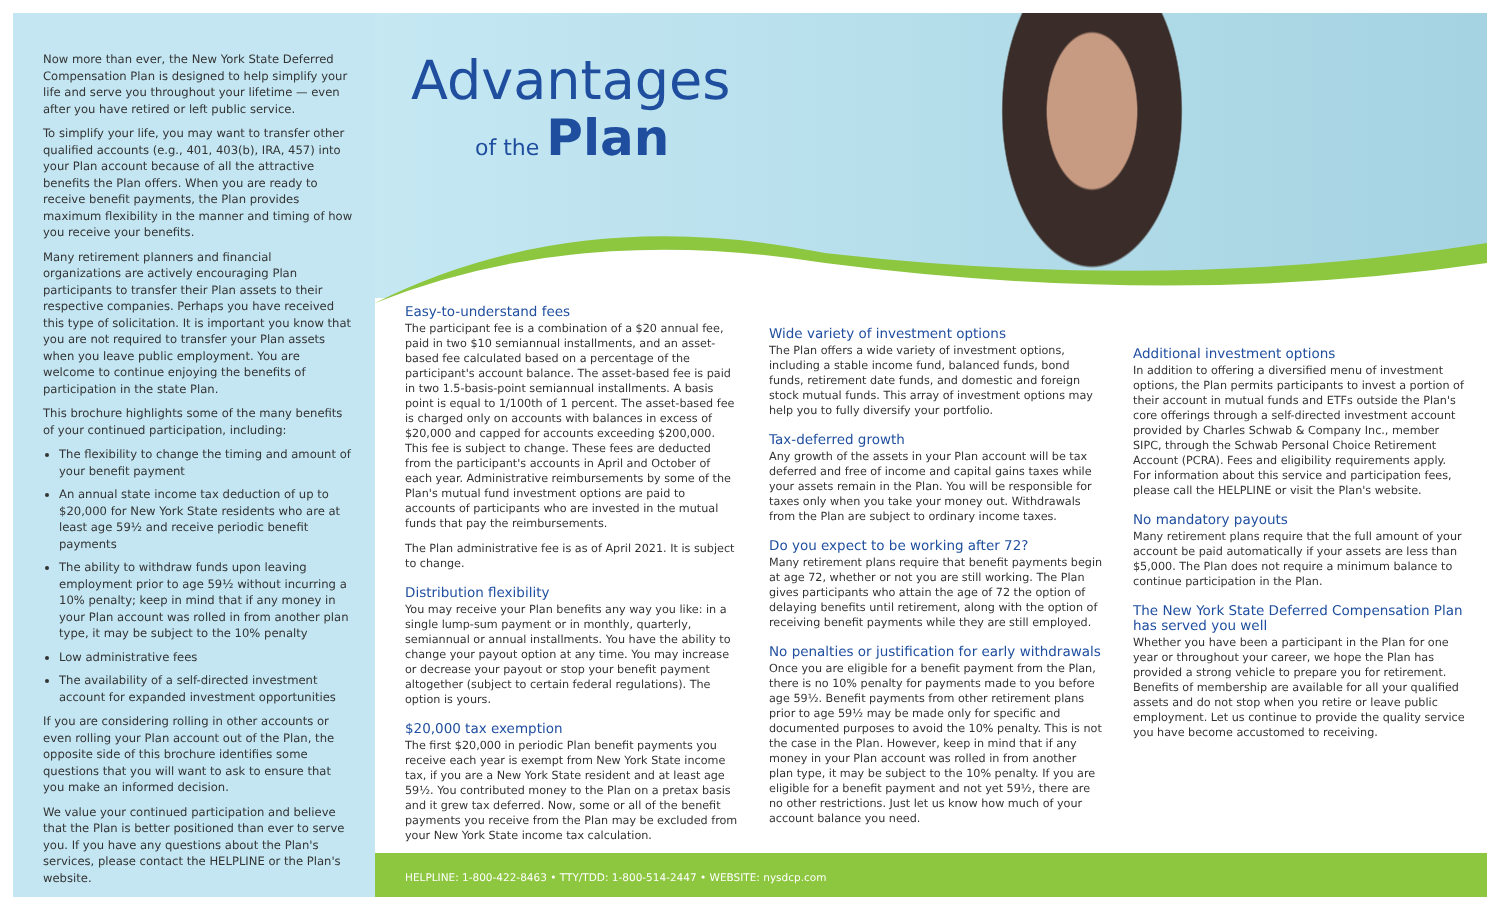Now more than ever, the New York State Deferred Compensation Plan is designed to help simplify your life and serve you throughout your lifetime — even after you have retired or left public service.
To simplify your life, you may want to transfer other qualified accounts (e.g., 401, 403(b), IRA, 457) into your Plan account because of all the attractive benefits the Plan offers. When you are ready to receive benefit payments, the Plan provides maximum flexibility in the manner and timing of how you receive your benefits.
Many retirement planners and financial organizations are actively encouraging Plan participants to transfer their Plan assets to their respective companies. Perhaps you have received this type of solicitation. It is important you know that you are not required to transfer your Plan assets when you leave public employment. You are welcome to continue enjoying the benefits of participation in the state Plan.
This brochure highlights some of the many benefits of your continued participation, including:
The flexibility to change the timing and amount of your benefit payment
An annual state income tax deduction of up to $20,000 for New York State residents who are at least age 59½ and receive periodic benefit payments
The ability to withdraw funds upon leaving employment prior to age 59½ without incurring a 10% penalty; keep in mind that if any money in your Plan account was rolled in from another plan type, it may be subject to the 10% penalty
Low administrative fees
The availability of a self-directed investment account for expanded investment opportunities
If you are considering rolling in other accounts or even rolling your Plan account out of the Plan, the opposite side of this brochure identifies some questions that you will want to ask to ensure that you make an informed decision.
We value your continued participation and believe that the Plan is better positioned than ever to serve you. If you have any questions about the Plan's services, please contact the HELPLINE or the Plan's website.
Advantages
of the Plan
Easy-to-understand fees
The participant fee is a combination of a $20 annual fee, paid in two $10 semiannual installments, and an asset-based fee calculated based on a percentage of the participant's account balance. The asset-based fee is paid in two 1.5-basis-point semiannual installments. A basis point is equal to 1/100th of 1 percent. The asset-based fee is charged only on accounts with balances in excess of $20,000 and capped for accounts exceeding $200,000. This fee is subject to change. These fees are deducted from the participant's accounts in April and October of each year. Administrative reimbursements by some of the Plan's mutual fund investment options are paid to accounts of participants who are invested in the mutual funds that pay the reimbursements.
The Plan administrative fee is as of April 2021. It is subject to change.
Distribution flexibility
You may receive your Plan benefits any way you like: in a single lump-sum payment or in monthly, quarterly, semiannual or annual installments. You have the ability to change your payout option at any time. You may increase or decrease your payout or stop your benefit payment altogether (subject to certain federal regulations). The option is yours.
$20,000 tax exemption
The first $20,000 in periodic Plan benefit payments you receive each year is exempt from New York State income tax, if you are a New York State resident and at least age 59½. You contributed money to the Plan on a pretax basis and it grew tax deferred. Now, some or all of the benefit payments you receive from the Plan may be excluded from your New York State income tax calculation.
Wide variety of investment options
The Plan offers a wide variety of investment options, including a stable income fund, balanced funds, bond funds, retirement date funds, and domestic and foreign stock mutual funds. This array of investment options may help you to fully diversify your portfolio.
Tax-deferred growth
Any growth of the assets in your Plan account will be tax deferred and free of income and capital gains taxes while your assets remain in the Plan. You will be responsible for taxes only when you take your money out. Withdrawals from the Plan are subject to ordinary income taxes.
Do you expect to be working after 72?
Many retirement plans require that benefit payments begin at age 72, whether or not you are still working. The Plan gives participants who attain the age of 72 the option of delaying benefits until retirement, along with the option of receiving benefit payments while they are still employed.
No penalties or justification for early withdrawals
Once you are eligible for a benefit payment from the Plan, there is no 10% penalty for payments made to you before age 59½. Benefit payments from other retirement plans prior to age 59½ may be made only for specific and documented purposes to avoid the 10% penalty. This is not the case in the Plan. However, keep in mind that if any money in your Plan account was rolled in from another plan type, it may be subject to the 10% penalty. If you are eligible for a benefit payment and not yet 59½, there are no other restrictions. Just let us know how much of your account balance you need.
Additional investment options
In addition to offering a diversified menu of investment options, the Plan permits participants to invest a portion of their account in mutual funds and ETFs outside the Plan's core offerings through a self-directed investment account provided by Charles Schwab & Company Inc., member SIPC, through the Schwab Personal Choice Retirement Account (PCRA). Fees and eligibility requirements apply. For information about this service and participation fees, please call the HELPLINE or visit the Plan's website.
No mandatory payouts
Many retirement plans require that the full amount of your account be paid automatically if your assets are less than $5,000. The Plan does not require a minimum balance to continue participation in the Plan.
The New York State Deferred Compensation Plan has served you well
Whether you have been a participant in the Plan for one year or throughout your career, we hope the Plan has provided a strong vehicle to prepare you for retirement. Benefits of membership are available for all your qualified assets and do not stop when you retire or leave public employment. Let us continue to provide the quality service you have become accustomed to receiving.
HELPLINE: 1-800-422-8463 • TTY/TDD: 1-800-514-2447 • WEBSITE: nysdcp.com